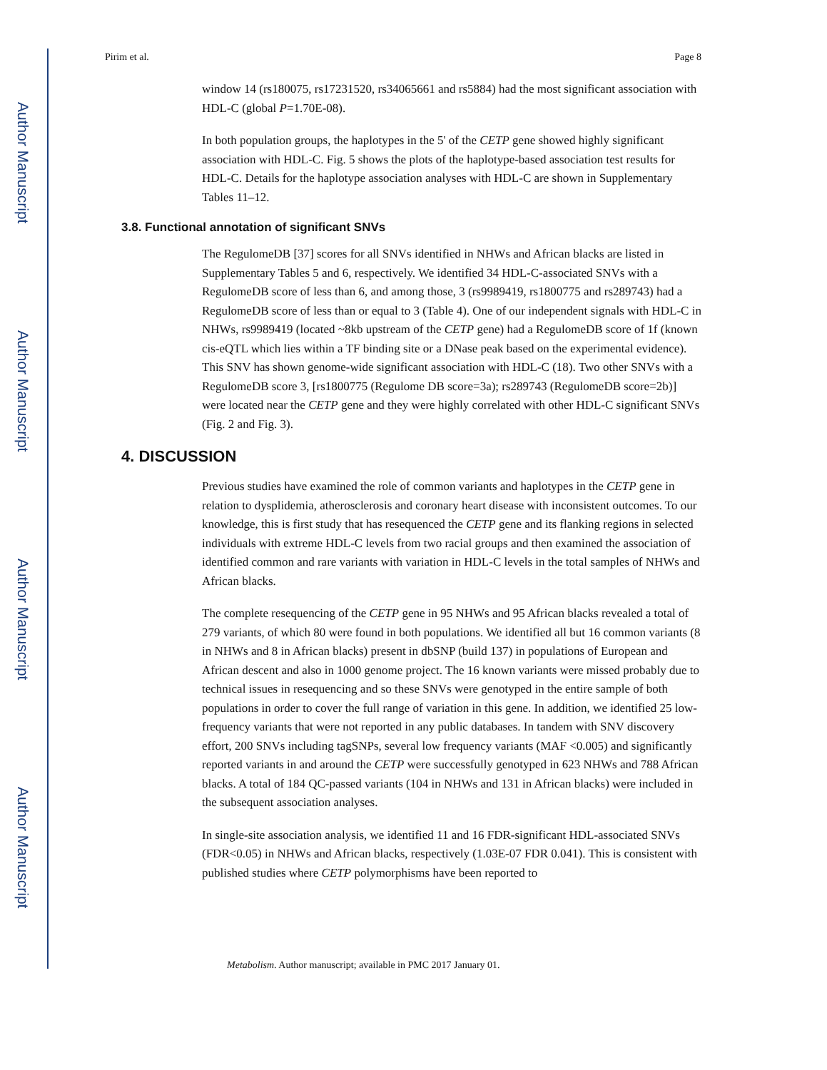Author Manuscript
Author Manuscript
Author Manuscript
Author Manuscript
Pirim et al. Page 8
window 14 (rs180075, rs17231520, rs34065661 and rs5884) had the most significant association with HDL-C (global P=1.70E-08).
In both population groups, the haplotypes in the 5' of the CETP gene showed highly significant association with HDL-C. Fig. 5 shows the plots of the haplotype-based association test results for HDL-C. Details for the haplotype association analyses with HDL-C are shown in Supplementary Tables 11–12.
3.8. Functional annotation of significant SNVs
The RegulomeDB [37] scores for all SNVs identified in NHWs and African blacks are listed in Supplementary Tables 5 and 6, respectively. We identified 34 HDL-C-associated SNVs with a RegulomeDB score of less than 6, and among those, 3 (rs9989419, rs1800775 and rs289743) had a RegulomeDB score of less than or equal to 3 (Table 4). One of our independent signals with HDL-C in NHWs, rs9989419 (located ~8kb upstream of the CETP gene) had a RegulomeDB score of 1f (known cis-eQTL which lies within a TF binding site or a DNase peak based on the experimental evidence). This SNV has shown genome-wide significant association with HDL-C (18). Two other SNVs with a RegulomeDB score 3, [rs1800775 (Regulome DB score=3a); rs289743 (RegulomeDB score=2b)] were located near the CETP gene and they were highly correlated with other HDL-C significant SNVs (Fig. 2 and Fig. 3).
4. DISCUSSION
Previous studies have examined the role of common variants and haplotypes in the CETP gene in relation to dysplidemia, atherosclerosis and coronary heart disease with inconsistent outcomes. To our knowledge, this is first study that has resequenced the CETP gene and its flanking regions in selected individuals with extreme HDL-C levels from two racial groups and then examined the association of identified common and rare variants with variation in HDL-C levels in the total samples of NHWs and African blacks.
The complete resequencing of the CETP gene in 95 NHWs and 95 African blacks revealed a total of 279 variants, of which 80 were found in both populations. We identified all but 16 common variants (8 in NHWs and 8 in African blacks) present in dbSNP (build 137) in populations of European and African descent and also in 1000 genome project. The 16 known variants were missed probably due to technical issues in resequencing and so these SNVs were genotyped in the entire sample of both populations in order to cover the full range of variation in this gene. In addition, we identified 25 low-frequency variants that were not reported in any public databases. In tandem with SNV discovery effort, 200 SNVs including tagSNPs, several low frequency variants (MAF <0.005) and significantly reported variants in and around the CETP were successfully genotyped in 623 NHWs and 788 African blacks. A total of 184 QC-passed variants (104 in NHWs and 131 in African blacks) were included in the subsequent association analyses.
In single-site association analysis, we identified 11 and 16 FDR-significant HDL-associated SNVs (FDR<0.05) in NHWs and African blacks, respectively (1.03E-07 FDR 0.041). This is consistent with published studies where CETP polymorphisms have been reported to
Metabolism. Author manuscript; available in PMC 2017 January 01.